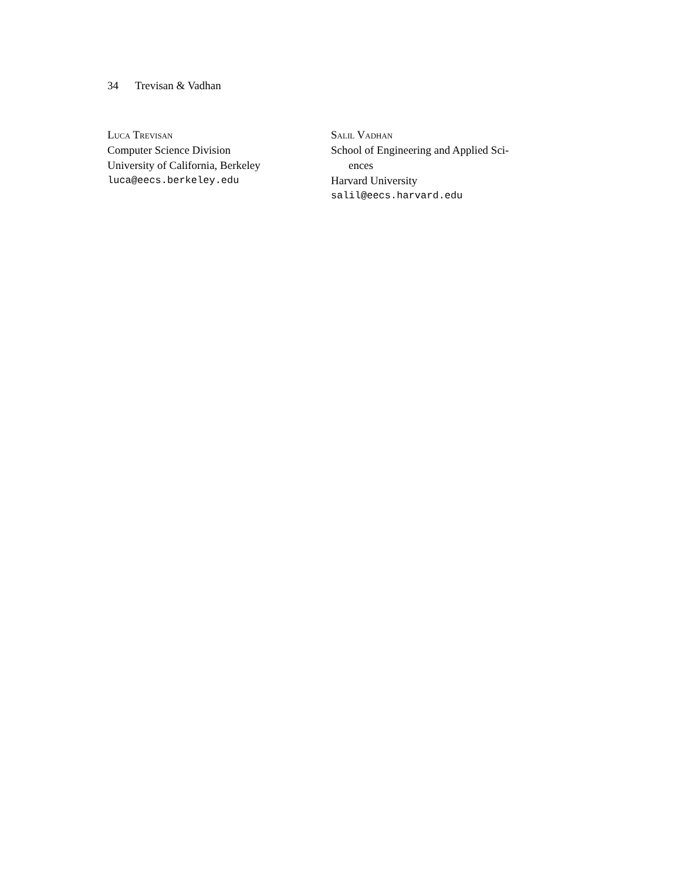34 Trevisan & Vadhan
Luca Trevisan
Computer Science Division
University of California, Berkeley
luca@eecs.berkeley.edu
Salil Vadhan
School of Engineering and Applied Sci-
ences
Harvard University
salil@eecs.harvard.edu